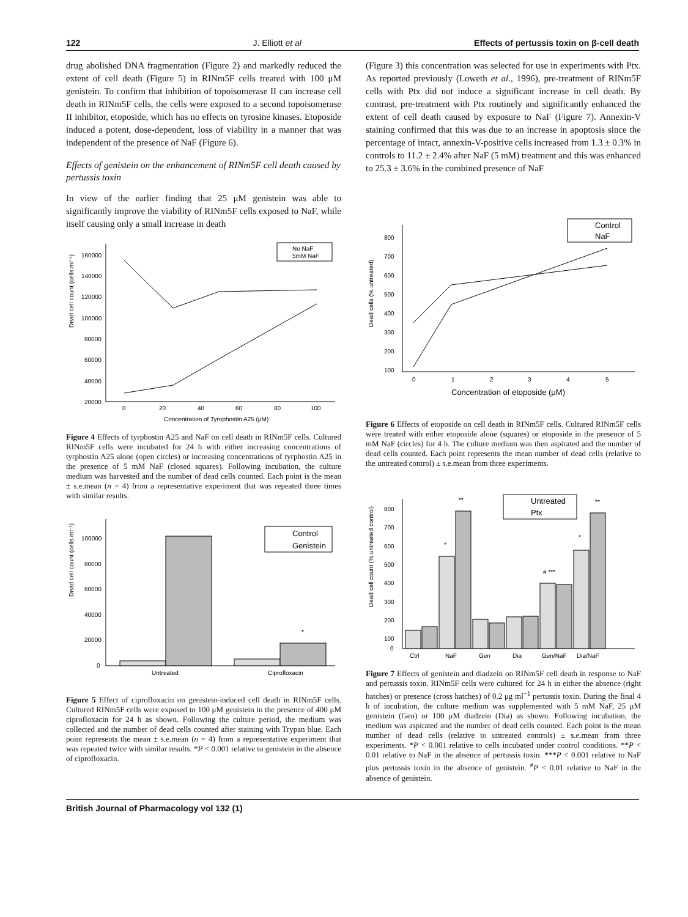122 J. Elliott et al Effects of pertussis toxin on β-cell death
drug abolished DNA fragmentation (Figure 2) and markedly reduced the extent of cell death (Figure 5) in RINm5F cells treated with 100 μM genistein. To confirm that inhibition of topoisomerase II can increase cell death in RINm5F cells, the cells were exposed to a second topoisomerase II inhibitor, etoposide, which has no effects on tyrosine kinases. Etoposide induced a potent, dose-dependent, loss of viability in a manner that was independent of the presence of NaF (Figure 6).
Effects of genistein on the enhancement of RINm5F cell death caused by pertussis toxin
In view of the earlier finding that 25 μM genistein was able to significantly improve the viability of RINm5F cells exposed to NaF, while itself causing only a small increase in death
Dead cell count (cells.ml⁻¹)
160000
140000
120000
100000
80000
60000
40000
20000
0
20
40
60
80
100
Concentration of Tyrophostin A25 (μM)
No NaF
5mM NaF
Figure 4 Effects of tyrphostin A25 and NaF on cell death in RINm5F cells. Cultured RINm5F cells were incubated for 24 h with either increasing concentrations of tyrphostin A25 alone (open circles) or increasing concentrations of tyrphostin A25 in the presence of 5 mM NaF (closed squares). Following incubation, the culture medium was harvested and the number of dead cells counted. Each point is the mean ± s.e.mean (n = 4) from a representative experiment that was repeated three times with similar results.
Dead cell count (cells.ml⁻¹)
100000
80000
60000
40000
20000
0
*
Untreated
Ciprofloxacin
Control
Genistein
Figure 5 Effect of ciprofloxacin on genistein-induced cell death in RINm5F cells. Cultured RINm5F cells were exposed to 100 μM genistein in the presence of 400 μM ciprofloxacin for 24 h as shown. Following the culture period, the medium was collected and the number of dead cells counted after staining with Trypan blue. Each point represents the mean ± s.e.mean (n = 4) from a representative experiment that was repeated twice with similar results. *P < 0.001 relative to genistein in the absence of ciprofloxacin.
(Figure 3) this concentration was selected for use in experiments with Ptx. As reported previously (Loweth et al., 1996), pre-treatment of RINm5F cells with Ptx did not induce a significant increase in cell death. By contrast, pre-treatment with Ptx routinely and significantly enhanced the extent of cell death caused by exposure to NaF (Figure 7). Annexin-V staining confirmed that this was due to an increase in apoptosis since the percentage of intact, annexin-V-positive cells increased from 1.3 ± 0.3% in controls to 11.2 ± 2.4% after NaF (5 mM) treatment and this was enhanced to 25.3 ± 3.6% in the combined presence of NaF
Dead cells (% untreated)
800
700
600
500
400
300
200
100
0
1
2
3
4
5
Concentration of etoposide (μM)
Control
NaF
Figure 6 Effects of etoposide on cell death in RINm5F cells. Cultured RINm5F cells were treated with either etoposide alone (squares) or etoposide in the presence of 5 mM NaF (circles) for 4 h. The culture medium was then aspirated and the number of dead cells counted. Each point represents the mean number of dead cells (relative to the untreated control) ± s.e.mean from three experiments.
Dead cell count (% untreated control)
800
700
600
500
400
300
200
100
0
*
**
# ***
*
**
Ctrl
NaF
Gen
Dia
Gen/NaF
Dia/NaF
Untreated
Ptx
Figure 7 Effects of genistein and diadzein on RINm5F cell death in response to NaF and pertussis toxin. RINm5F cells were cultured for 24 h in either the absence (right hatches) or presence (cross hatches) of 0.2 μg ml<sup>−1</sup> pertussis toxin. During the final 4 h of incubation, the culture medium was supplemented with 5 mM NaF, 25 μM genistein (Gen) or 100 μM diadzein (Dia) as shown. Following incubation, the medium was aspirated and the number of dead cells counted. Each point is the mean number of dead cells (relative to untreated controls) ± s.e.mean from three experiments. *P < 0.001 relative to cells incubated under control conditions. **P < 0.01 relative to NaF in the absence of pertussis toxin. ***P < 0.001 relative to NaF plus pertussis toxin in the absence of genistein. <sup>#</sup>P < 0.01 relative to NaF in the absence of genistein.
British Journal of Pharmacology vol 132 (1)